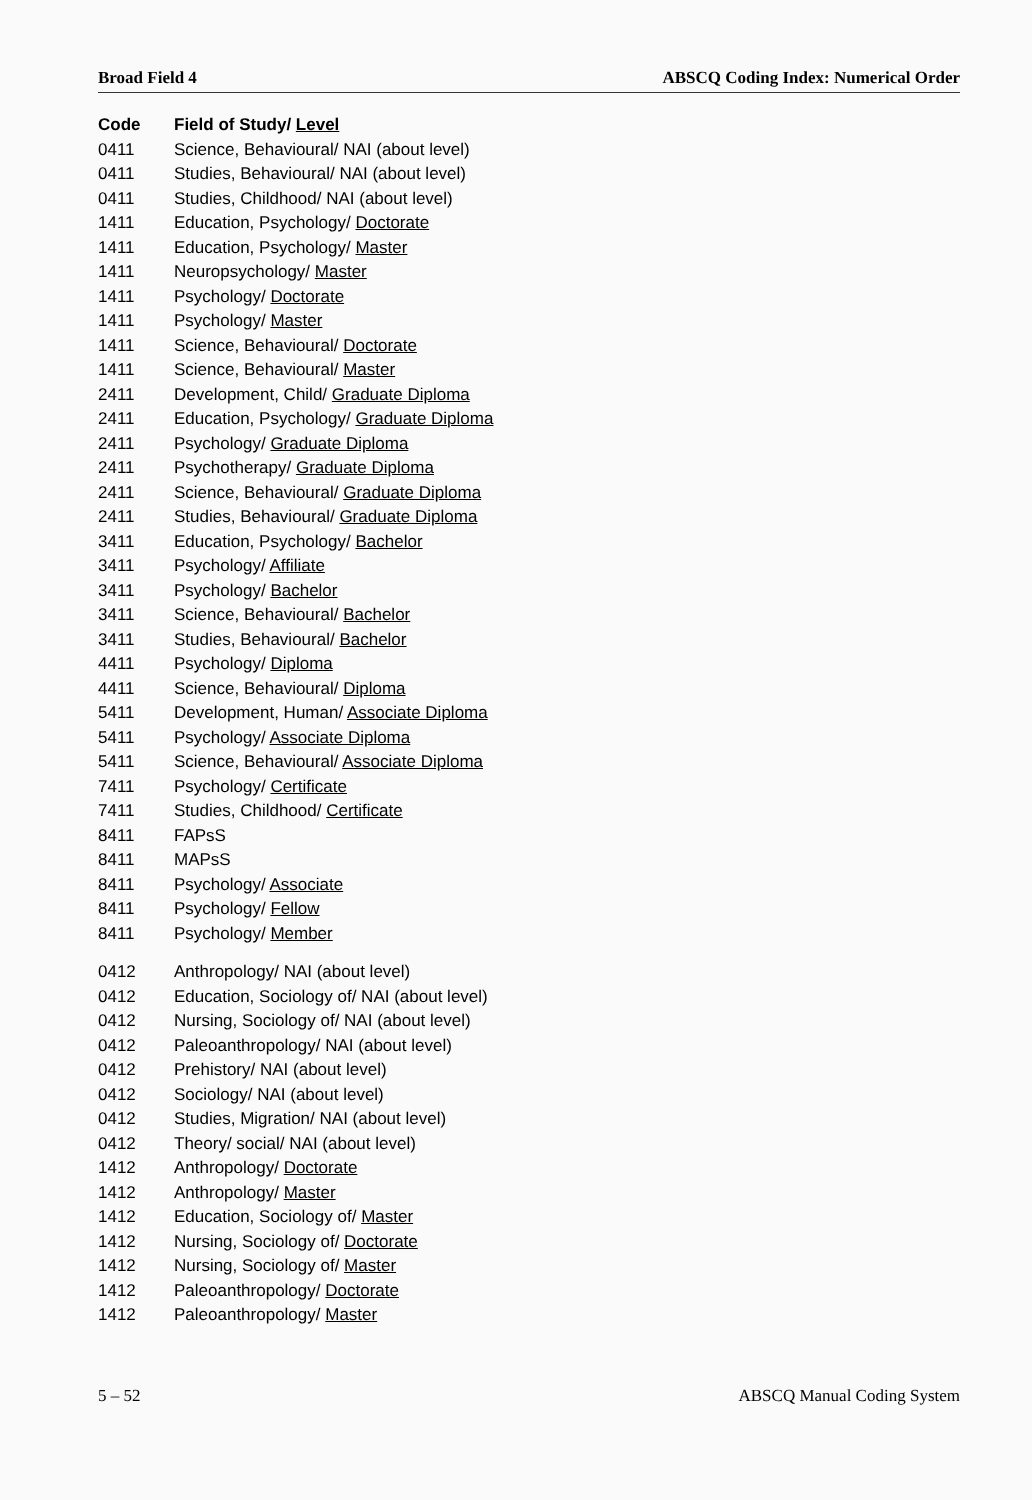Broad Field 4 ABSCQ Coding Index: Numerical Order
| Code | Field of Study/ Level |
| --- | --- |
| 0411 | Science, Behavioural/ NAI (about level) |
| 0411 | Studies, Behavioural/ NAI (about level) |
| 0411 | Studies, Childhood/ NAI (about level) |
| 1411 | Education, Psychology/ Doctorate |
| 1411 | Education, Psychology/ Master |
| 1411 | Neuropsychology/ Master |
| 1411 | Psychology/ Doctorate |
| 1411 | Psychology/ Master |
| 1411 | Science, Behavioural/ Doctorate |
| 1411 | Science, Behavioural/ Master |
| 2411 | Development, Child/ Graduate Diploma |
| 2411 | Education, Psychology/ Graduate Diploma |
| 2411 | Psychology/ Graduate Diploma |
| 2411 | Psychotherapy/ Graduate Diploma |
| 2411 | Science, Behavioural/ Graduate Diploma |
| 2411 | Studies, Behavioural/ Graduate Diploma |
| 3411 | Education, Psychology/ Bachelor |
| 3411 | Psychology/ Affiliate |
| 3411 | Psychology/ Bachelor |
| 3411 | Science, Behavioural/ Bachelor |
| 3411 | Studies, Behavioural/ Bachelor |
| 4411 | Psychology/ Diploma |
| 4411 | Science, Behavioural/ Diploma |
| 5411 | Development, Human/ Associate Diploma |
| 5411 | Psychology/ Associate Diploma |
| 5411 | Science, Behavioural/ Associate Diploma |
| 7411 | Psychology/ Certificate |
| 7411 | Studies, Childhood/ Certificate |
| 8411 | FAPsS |
| 8411 | MAPsS |
| 8411 | Psychology/ Associate |
| 8411 | Psychology/ Fellow |
| 8411 | Psychology/ Member |
| 0412 | Anthropology/ NAI (about level) |
| 0412 | Education, Sociology of/ NAI (about level) |
| 0412 | Nursing, Sociology of/ NAI (about level) |
| 0412 | Paleoanthropology/ NAI (about level) |
| 0412 | Prehistory/ NAI (about level) |
| 0412 | Sociology/ NAI (about level) |
| 0412 | Studies, Migration/ NAI (about level) |
| 0412 | Theory/ social/ NAI (about level) |
| 1412 | Anthropology/ Doctorate |
| 1412 | Anthropology/ Master |
| 1412 | Education, Sociology of/ Master |
| 1412 | Nursing, Sociology of/ Doctorate |
| 1412 | Nursing, Sociology of/ Master |
| 1412 | Paleoanthropology/ Doctorate |
| 1412 | Paleoanthropology/ Master |
5 – 52 ABSCQ Manual Coding System